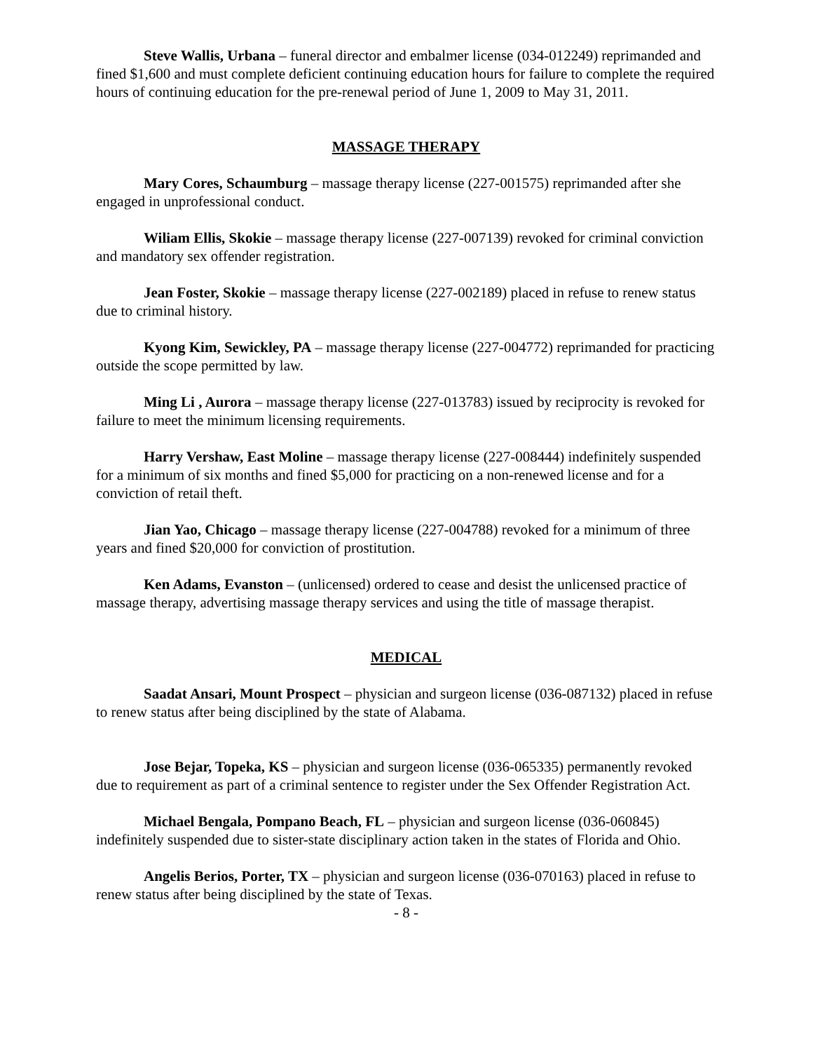Steve Wallis, Urbana – funeral director and embalmer license (034-012249) reprimanded and fined $1,600 and must complete deficient continuing education hours for failure to complete the required hours of continuing education for the pre-renewal period of June 1, 2009 to May 31, 2011.
MASSAGE THERAPY
Mary Cores, Schaumburg – massage therapy license (227-001575) reprimanded after she engaged in unprofessional conduct.
Wiliam Ellis, Skokie – massage therapy license (227-007139) revoked for criminal conviction and mandatory sex offender registration.
Jean Foster, Skokie – massage therapy license (227-002189) placed in refuse to renew status due to criminal history.
Kyong Kim, Sewickley, PA – massage therapy license (227-004772) reprimanded for practicing outside the scope permitted by law.
Ming Li , Aurora – massage therapy license (227-013783) issued by reciprocity is revoked for failure to meet the minimum licensing requirements.
Harry Vershaw, East Moline – massage therapy license (227-008444) indefinitely suspended for a minimum of six months and fined $5,000 for practicing on a non-renewed license and for a conviction of retail theft.
Jian Yao, Chicago – massage therapy license (227-004788) revoked for a minimum of three years and fined $20,000 for conviction of prostitution.
Ken Adams, Evanston – (unlicensed) ordered to cease and desist the unlicensed practice of massage therapy, advertising massage therapy services and using the title of massage therapist.
MEDICAL
Saadat Ansari, Mount Prospect – physician and surgeon license (036-087132) placed in refuse to renew status after being disciplined by the state of Alabama.
Jose Bejar, Topeka, KS – physician and surgeon license (036-065335) permanently revoked due to requirement as part of a criminal sentence to register under the Sex Offender Registration Act.
Michael Bengala, Pompano Beach, FL – physician and surgeon license (036-060845) indefinitely suspended due to sister-state disciplinary action taken in the states of Florida and Ohio.
Angelis Berios, Porter, TX – physician and surgeon license (036-070163) placed in refuse to renew status after being disciplined by the state of Texas.
- 8 -